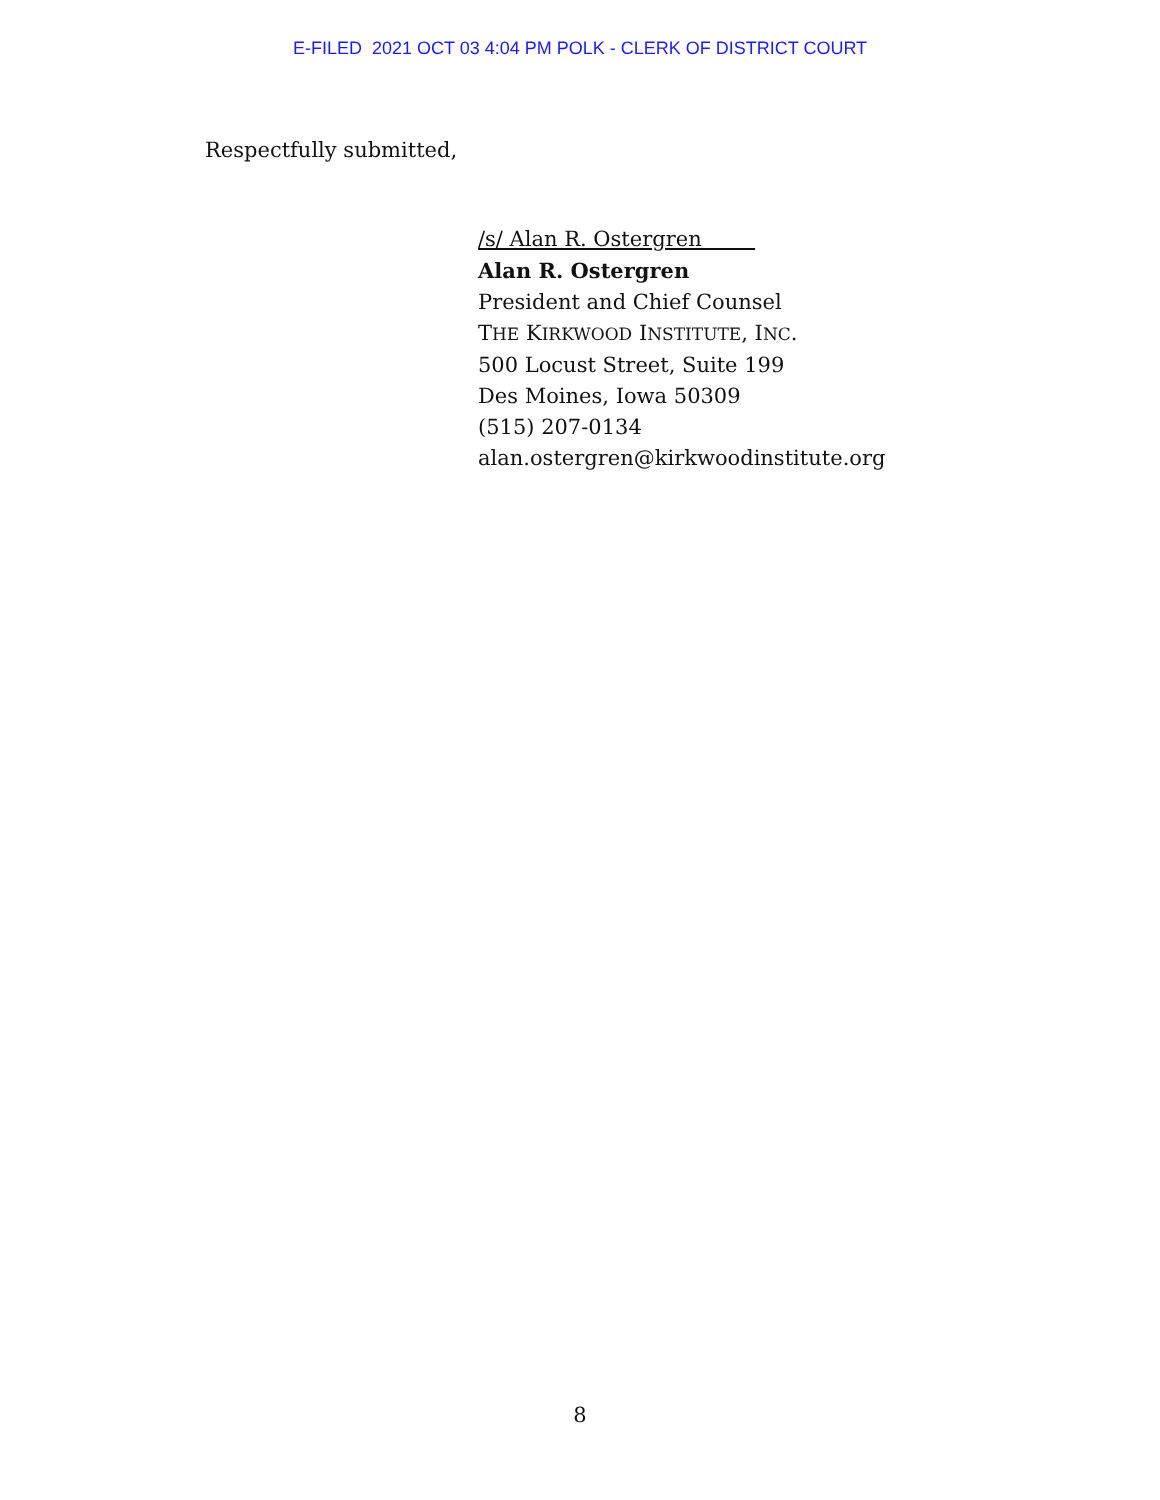E-FILED 2021 OCT 03 4:04 PM POLK - CLERK OF DISTRICT COURT
Respectfully submitted,
/s/ Alan R. Ostergren
Alan R. Ostergren
President and Chief Counsel
THE KIRKWOOD INSTITUTE, INC.
500 Locust Street, Suite 199
Des Moines, Iowa 50309
(515) 207-0134
alan.ostergren@kirkwoodinstitute.org
8